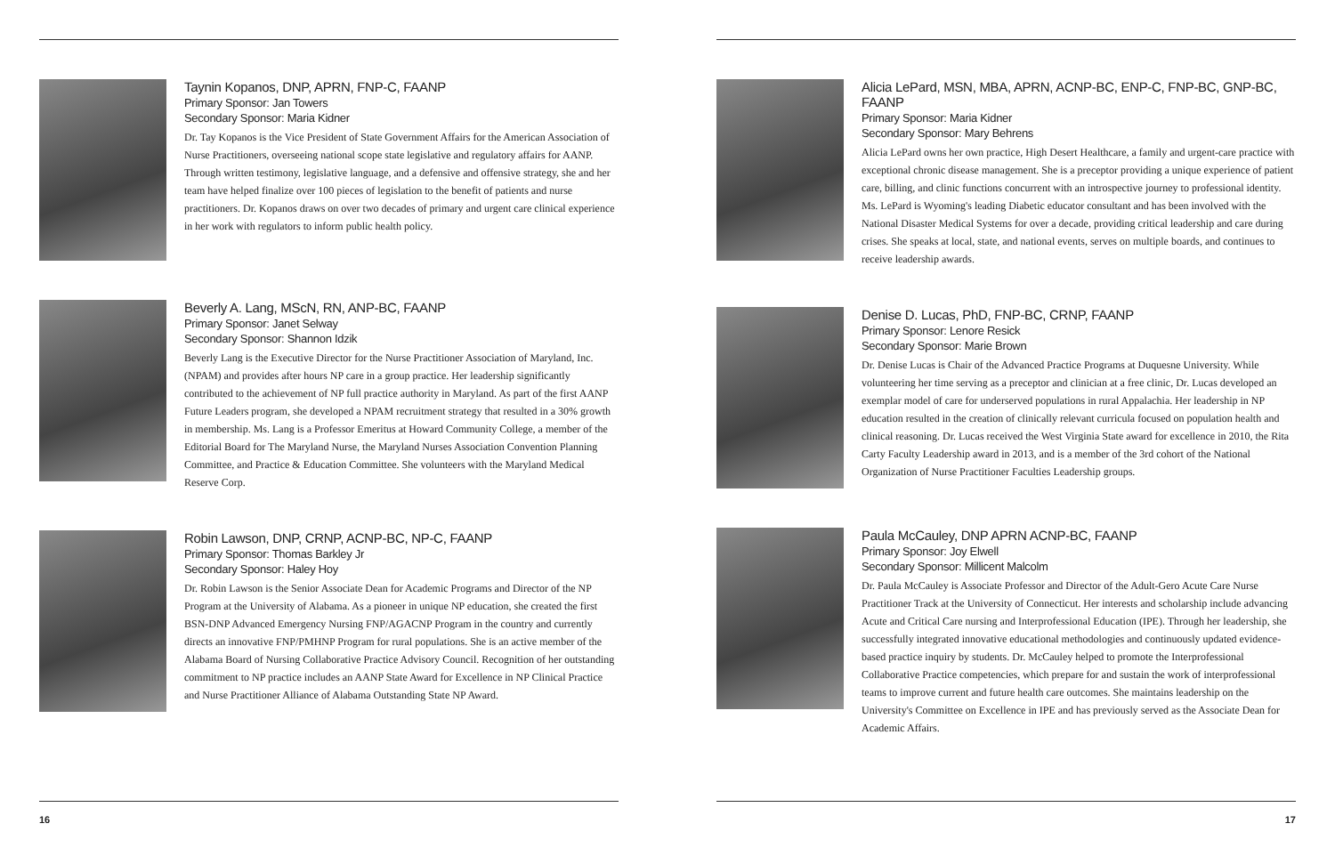Taynin Kopanos, DNP, APRN, FNP-C, FAANP
Primary Sponsor: Jan Towers
Secondary Sponsor: Maria Kidner
Dr. Tay Kopanos is the Vice President of State Government Affairs for the American Association of Nurse Practitioners, overseeing national scope state legislative and regulatory affairs for AANP. Through written testimony, legislative language, and a defensive and offensive strategy, she and her team have helped finalize over 100 pieces of legislation to the benefit of patients and nurse practitioners. Dr. Kopanos draws on over two decades of primary and urgent care clinical experience in her work with regulators to inform public health policy.
Beverly A. Lang, MScN, RN, ANP-BC, FAANP
Primary Sponsor: Janet Selway
Secondary Sponsor: Shannon Idzik
Beverly Lang is the Executive Director for the Nurse Practitioner Association of Maryland, Inc. (NPAM) and provides after hours NP care in a group practice. Her leadership significantly contributed to the achievement of NP full practice authority in Maryland. As part of the first AANP Future Leaders program, she developed a NPAM recruitment strategy that resulted in a 30% growth in membership. Ms. Lang is a Professor Emeritus at Howard Community College, a member of the Editorial Board for The Maryland Nurse, the Maryland Nurses Association Convention Planning Committee, and Practice & Education Committee. She volunteers with the Maryland Medical Reserve Corp.
Robin Lawson, DNP, CRNP, ACNP-BC, NP-C, FAANP
Primary Sponsor: Thomas Barkley Jr
Secondary Sponsor: Haley Hoy
Dr. Robin Lawson is the Senior Associate Dean for Academic Programs and Director of the NP Program at the University of Alabama. As a pioneer in unique NP education, she created the first BSN-DNP Advanced Emergency Nursing FNP/AGACNP Program in the country and currently directs an innovative FNP/PMHNP Program for rural populations. She is an active member of the Alabama Board of Nursing Collaborative Practice Advisory Council. Recognition of her outstanding commitment to NP practice includes an AANP State Award for Excellence in NP Clinical Practice and Nurse Practitioner Alliance of Alabama Outstanding State NP Award.
16
Alicia LePard, MSN, MBA, APRN, ACNP-BC, ENP-C, FNP-BC, GNP-BC, FAANP
Primary Sponsor: Maria Kidner
Secondary Sponsor: Mary Behrens
Alicia LePard owns her own practice, High Desert Healthcare, a family and urgent-care practice with exceptional chronic disease management. She is a preceptor providing a unique experience of patient care, billing, and clinic functions concurrent with an introspective journey to professional identity. Ms. LePard is Wyoming's leading Diabetic educator consultant and has been involved with the National Disaster Medical Systems for over a decade, providing critical leadership and care during crises. She speaks at local, state, and national events, serves on multiple boards, and continues to receive leadership awards.
Denise D. Lucas, PhD, FNP-BC, CRNP, FAANP
Primary Sponsor: Lenore Resick
Secondary Sponsor: Marie Brown
Dr. Denise Lucas is Chair of the Advanced Practice Programs at Duquesne University. While volunteering her time serving as a preceptor and clinician at a free clinic, Dr. Lucas developed an exemplar model of care for underserved populations in rural Appalachia. Her leadership in NP education resulted in the creation of clinically relevant curricula focused on population health and clinical reasoning. Dr. Lucas received the West Virginia State award for excellence in 2010, the Rita Carty Faculty Leadership award in 2013, and is a member of the 3rd cohort of the National Organization of Nurse Practitioner Faculties Leadership groups.
Paula McCauley, DNP APRN ACNP-BC, FAANP
Primary Sponsor: Joy Elwell
Secondary Sponsor: Millicent Malcolm
Dr. Paula McCauley is Associate Professor and Director of the Adult-Gero Acute Care Nurse Practitioner Track at the University of Connecticut. Her interests and scholarship include advancing Acute and Critical Care nursing and Interprofessional Education (IPE). Through her leadership, she successfully integrated innovative educational methodologies and continuously updated evidence-based practice inquiry by students. Dr. McCauley helped to promote the Interprofessional Collaborative Practice competencies, which prepare for and sustain the work of interprofessional teams to improve current and future health care outcomes. She maintains leadership on the University's Committee on Excellence in IPE and has previously served as the Associate Dean for Academic Affairs.
17